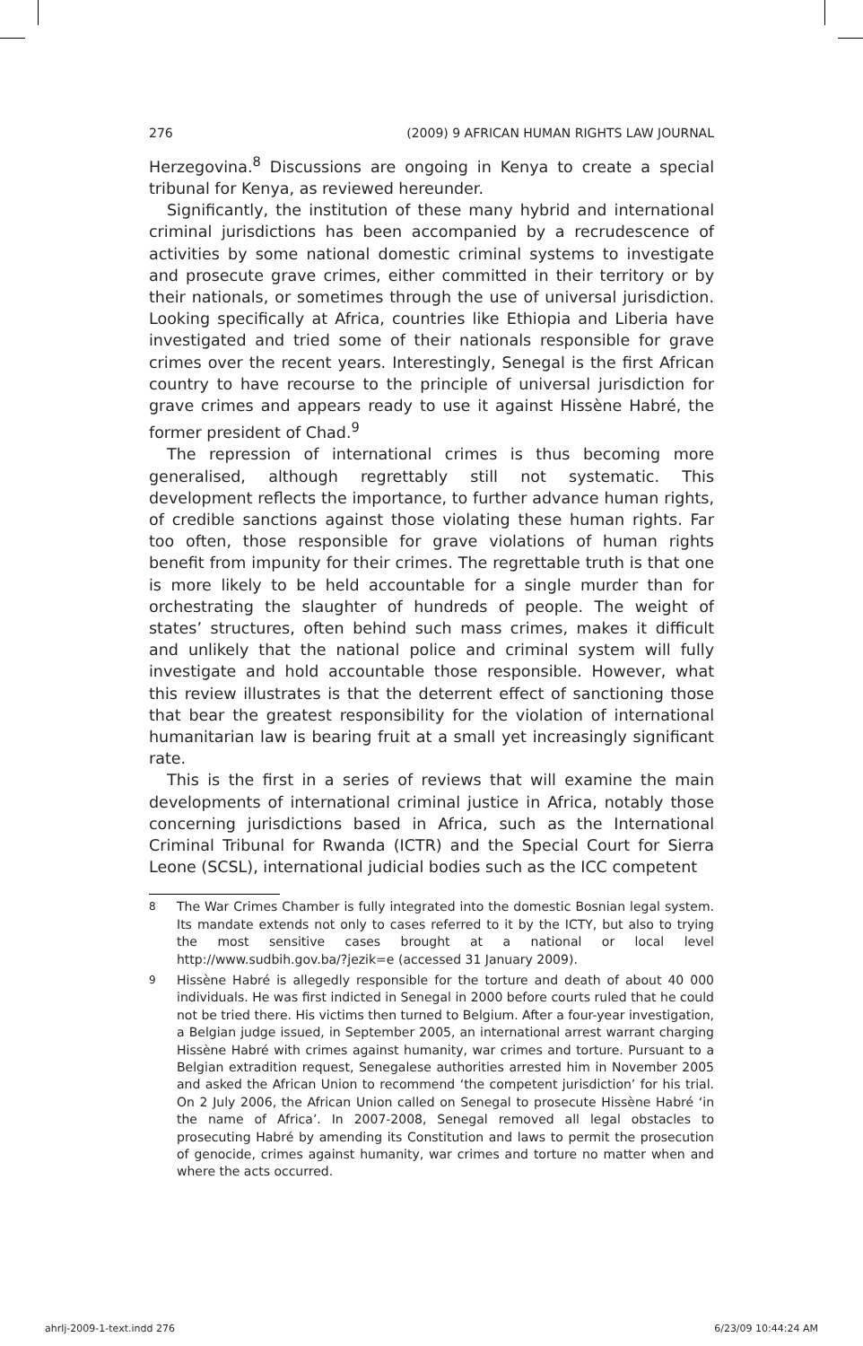276 (2009) 9 AFRICAN HUMAN RIGHTS LAW JOURNAL
Herzegovina.<sup>8</sup> Discussions are ongoing in Kenya to create a special tribunal for Kenya, as reviewed hereunder.
Significantly, the institution of these many hybrid and international criminal jurisdictions has been accompanied by a recrudescence of activities by some national domestic criminal systems to investigate and prosecute grave crimes, either committed in their territory or by their nationals, or sometimes through the use of universal jurisdiction. Looking specifically at Africa, countries like Ethiopia and Liberia have investigated and tried some of their nationals responsible for grave crimes over the recent years. Interestingly, Senegal is the first African country to have recourse to the principle of universal jurisdiction for grave crimes and appears ready to use it against Hissène Habré, the former president of Chad.<sup>9</sup>
The repression of international crimes is thus becoming more generalised, although regrettably still not systematic. This development reflects the importance, to further advance human rights, of credible sanctions against those violating these human rights. Far too often, those responsible for grave violations of human rights benefit from impunity for their crimes. The regrettable truth is that one is more likely to be held accountable for a single murder than for orchestrating the slaughter of hundreds of people. The weight of states’ structures, often behind such mass crimes, makes it difficult and unlikely that the national police and criminal system will fully investigate and hold accountable those responsible. However, what this review illustrates is that the deterrent effect of sanctioning those that bear the greatest responsibility for the violation of international humanitarian law is bearing fruit at a small yet increasingly significant rate.
This is the first in a series of reviews that will examine the main developments of international criminal justice in Africa, notably those concerning jurisdictions based in Africa, such as the International Criminal Tribunal for Rwanda (ICTR) and the Special Court for Sierra Leone (SCSL), international judicial bodies such as the ICC competent
8 The War Crimes Chamber is fully integrated into the domestic Bosnian legal system. Its mandate extends not only to cases referred to it by the ICTY, but also to trying the most sensitive cases brought at a national or local level http://www.sudbih.gov.ba/?jezik=e (accessed 31 January 2009).
9 Hissène Habré is allegedly responsible for the torture and death of about 40 000 individuals. He was first indicted in Senegal in 2000 before courts ruled that he could not be tried there. His victims then turned to Belgium. After a four-year investigation, a Belgian judge issued, in September 2005, an international arrest warrant charging Hissène Habré with crimes against humanity, war crimes and torture. Pursuant to a Belgian extradition request, Senegalese authorities arrested him in November 2005 and asked the African Union to recommend ‘the competent jurisdiction’ for his trial. On 2 July 2006, the African Union called on Senegal to prosecute Hissène Habré ‘in the name of Africa’. In 2007-2008, Senegal removed all legal obstacles to prosecuting Habré by amending its Constitution and laws to permit the prosecution of genocide, crimes against humanity, war crimes and torture no matter when and where the acts occurred.
ahrlj-2009-1-text.indd 276 6/23/09 10:44:24 AM